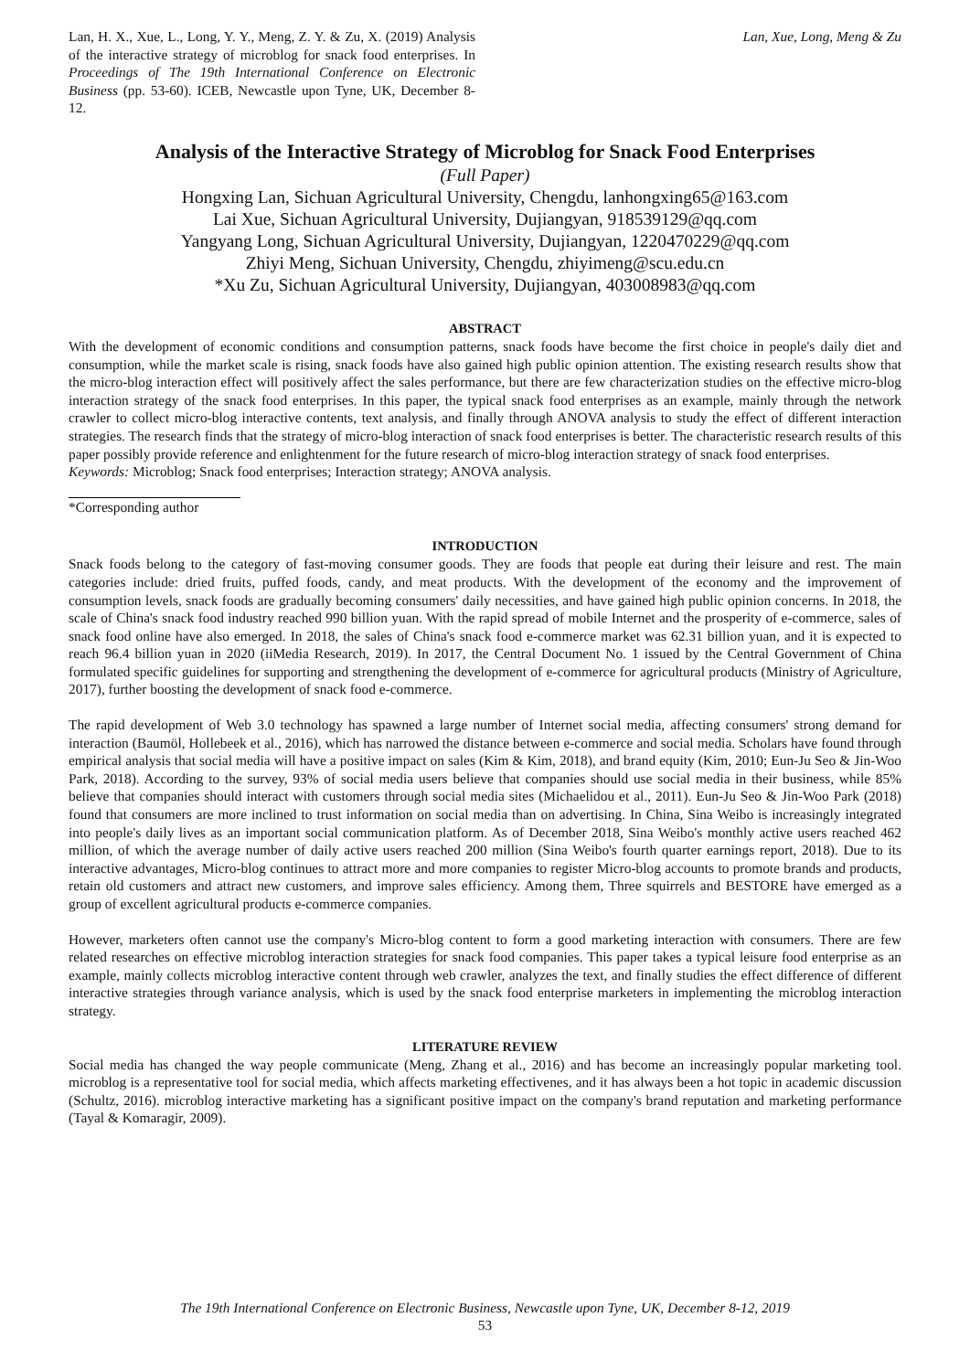Lan, H. X., Xue, L., Long, Y. Y., Meng, Z. Y. & Zu, X. (2019) Analysis of the interactive strategy of microblog for snack food enterprises. In Proceedings of The 19th International Conference on Electronic Business (pp. 53-60). ICEB, Newcastle upon Tyne, UK, December 8-12.
Lan, Xue, Long, Meng & Zu
Analysis of the Interactive Strategy of Microblog for Snack Food Enterprises
(Full Paper)
Hongxing Lan, Sichuan Agricultural University, Chengdu, lanhongxing65@163.com
Lai Xue, Sichuan Agricultural University, Dujiangyan, 918539129@qq.com
Yangyang Long, Sichuan Agricultural University, Dujiangyan, 1220470229@qq.com
Zhiyi Meng, Sichuan University, Chengdu, zhiyimeng@scu.edu.cn
*Xu Zu, Sichuan Agricultural University, Dujiangyan, 403008983@qq.com
ABSTRACT
With the development of economic conditions and consumption patterns, snack foods have become the first choice in people's daily diet and consumption, while the market scale is rising, snack foods have also gained high public opinion attention. The existing research results show that the micro-blog interaction effect will positively affect the sales performance, but there are few characterization studies on the effective micro-blog interaction strategy of the snack food enterprises. In this paper, the typical snack food enterprises as an example, mainly through the network crawler to collect micro-blog interactive contents, text analysis, and finally through ANOVA analysis to study the effect of different interaction strategies. The research finds that the strategy of micro-blog interaction of snack food enterprises is better. The characteristic research results of this paper possibly provide reference and enlightenment for the future research of micro-blog interaction strategy of snack food enterprises.
Keywords: Microblog; Snack food enterprises; Interaction strategy; ANOVA analysis.
*Corresponding author
INTRODUCTION
Snack foods belong to the category of fast-moving consumer goods. They are foods that people eat during their leisure and rest. The main categories include: dried fruits, puffed foods, candy, and meat products. With the development of the economy and the improvement of consumption levels, snack foods are gradually becoming consumers' daily necessities, and have gained high public opinion concerns. In 2018, the scale of China's snack food industry reached 990 billion yuan. With the rapid spread of mobile Internet and the prosperity of e-commerce, sales of snack food online have also emerged. In 2018, the sales of China's snack food e-commerce market was 62.31 billion yuan, and it is expected to reach 96.4 billion yuan in 2020 (iiMedia Research, 2019). In 2017, the Central Document No. 1 issued by the Central Government of China formulated specific guidelines for supporting and strengthening the development of e-commerce for agricultural products (Ministry of Agriculture, 2017), further boosting the development of snack food e-commerce.
The rapid development of Web 3.0 technology has spawned a large number of Internet social media, affecting consumers' strong demand for interaction (Baumöl, Hollebeek et al., 2016), which has narrowed the distance between e-commerce and social media. Scholars have found through empirical analysis that social media will have a positive impact on sales (Kim & Kim, 2018), and brand equity (Kim, 2010; Eun-Ju Seo & Jin-Woo Park, 2018). According to the survey, 93% of social media users believe that companies should use social media in their business, while 85% believe that companies should interact with customers through social media sites (Michaelidou et al., 2011). Eun-Ju Seo & Jin-Woo Park (2018) found that consumers are more inclined to trust information on social media than on advertising. In China, Sina Weibo is increasingly integrated into people's daily lives as an important social communication platform. As of December 2018, Sina Weibo's monthly active users reached 462 million, of which the average number of daily active users reached 200 million (Sina Weibo's fourth quarter earnings report, 2018). Due to its interactive advantages, Micro-blog continues to attract more and more companies to register Micro-blog accounts to promote brands and products, retain old customers and attract new customers, and improve sales efficiency. Among them, Three squirrels and BESTORE have emerged as a group of excellent agricultural products e-commerce companies.
However, marketers often cannot use the company's Micro-blog content to form a good marketing interaction with consumers. There are few related researches on effective microblog interaction strategies for snack food companies. This paper takes a typical leisure food enterprise as an example, mainly collects microblog interactive content through web crawler, analyzes the text, and finally studies the effect difference of different interactive strategies through variance analysis, which is used by the snack food enterprise marketers in implementing the microblog interaction strategy.
LITERATURE REVIEW
Social media has changed the way people communicate (Meng, Zhang et al., 2016) and has become an increasingly popular marketing tool. microblog is a representative tool for social media, which affects marketing effectivenes, and it has always been a hot topic in academic discussion (Schultz, 2016). microblog interactive marketing has a significant positive impact on the company's brand reputation and marketing performance (Tayal & Komaragir, 2009).
The 19th International Conference on Electronic Business, Newcastle upon Tyne, UK, December 8-12, 2019
53